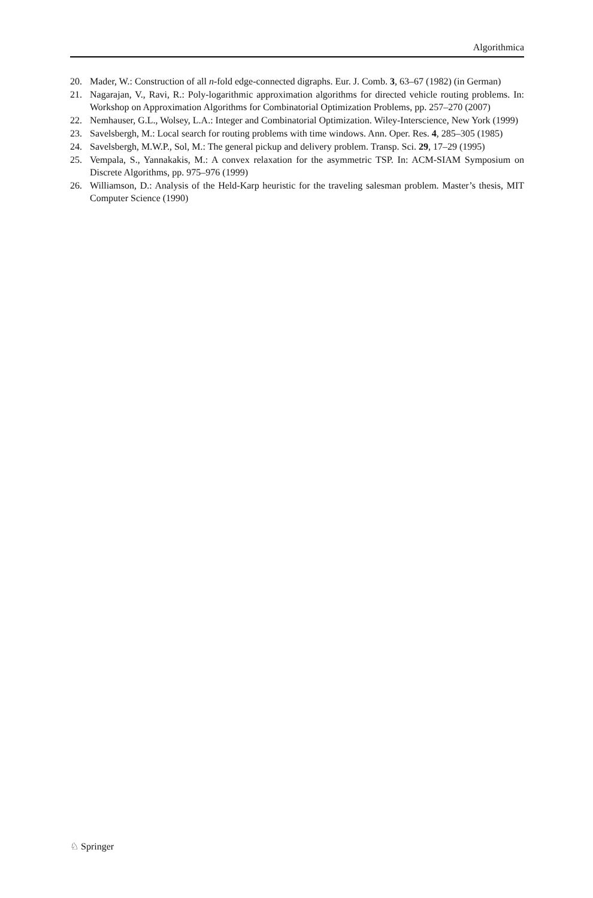Algorithmica
20. Mader, W.: Construction of all n-fold edge-connected digraphs. Eur. J. Comb. 3, 63–67 (1982) (in German)
21. Nagarajan, V., Ravi, R.: Poly-logarithmic approximation algorithms for directed vehicle routing problems. In: Workshop on Approximation Algorithms for Combinatorial Optimization Problems, pp. 257–270 (2007)
22. Nemhauser, G.L., Wolsey, L.A.: Integer and Combinatorial Optimization. Wiley-Interscience, New York (1999)
23. Savelsbergh, M.: Local search for routing problems with time windows. Ann. Oper. Res. 4, 285–305 (1985)
24. Savelsbergh, M.W.P., Sol, M.: The general pickup and delivery problem. Transp. Sci. 29, 17–29 (1995)
25. Vempala, S., Yannakakis, M.: A convex relaxation for the asymmetric TSP. In: ACM-SIAM Symposium on Discrete Algorithms, pp. 975–976 (1999)
26. Williamson, D.: Analysis of the Held-Karp heuristic for the traveling salesman problem. Master’s thesis, MIT Computer Science (1990)
♘ Springer